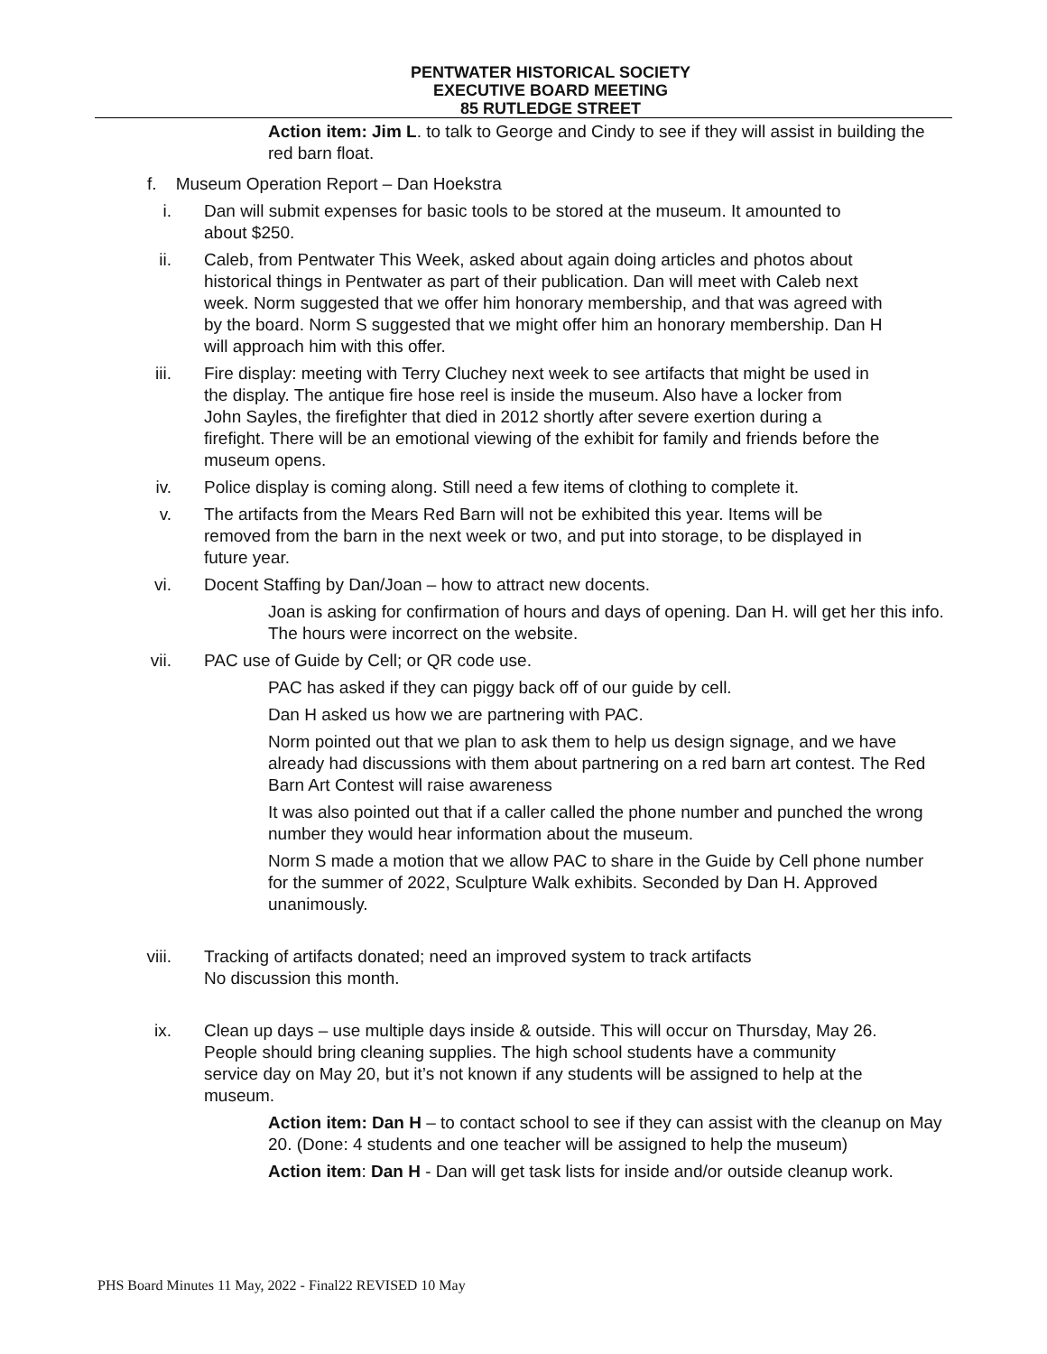PENTWATER HISTORICAL SOCIETY
EXECUTIVE BOARD MEETING
85 RUTLEDGE STREET
Action item: Jim L. to talk to George and Cindy to see if they will assist in building the red barn float.
f. Museum Operation Report – Dan Hoekstra
i. Dan will submit expenses for basic tools to be stored at the museum. It amounted to about $250.
ii. Caleb, from Pentwater This Week, asked about again doing articles and photos about historical things in Pentwater as part of their publication. Dan will meet with Caleb next week. Norm suggested that we offer him honorary membership, and that was agreed with by the board. Norm S suggested that we might offer him an honorary membership. Dan H will approach him with this offer.
iii. Fire display: meeting with Terry Cluchey next week to see artifacts that might be used in the display. The antique fire hose reel is inside the museum. Also have a locker from John Sayles, the firefighter that died in 2012 shortly after severe exertion during a firefight. There will be an emotional viewing of the exhibit for family and friends before the museum opens.
iv. Police display is coming along. Still need a few items of clothing to complete it.
v. The artifacts from the Mears Red Barn will not be exhibited this year. Items will be removed from the barn in the next week or two, and put into storage, to be displayed in future year.
vi. Docent Staffing by Dan/Joan – how to attract new docents.
Joan is asking for confirmation of hours and days of opening. Dan H. will get her this info. The hours were incorrect on the website.
vii. PAC use of Guide by Cell; or QR code use.
PAC has asked if they can piggy back off of our guide by cell.
Dan H asked us how we are partnering with PAC.
Norm pointed out that we plan to ask them to help us design signage, and we have already had discussions with them about partnering on a red barn art contest. The Red Barn Art Contest will raise awareness
It was also pointed out that if a caller called the phone number and punched the wrong number they would hear information about the museum.
Norm S made a motion that we allow PAC to share in the Guide by Cell phone number for the summer of 2022, Sculpture Walk exhibits. Seconded by Dan H. Approved unanimously.
viii. Tracking of artifacts donated; need an improved system to track artifacts
No discussion this month.
ix. Clean up days – use multiple days inside & outside. This will occur on Thursday, May 26. People should bring cleaning supplies. The high school students have a community service day on May 20, but it’s not known if any students will be assigned to help at the museum.
Action item: Dan H – to contact school to see if they can assist with the cleanup on May 20. (Done: 4 students and one teacher will be assigned to help the museum)
Action item: Dan H - Dan will get task lists for inside and/or outside cleanup work.
PHS Board Minutes 11 May, 2022 - Final22 REVISED 10 May